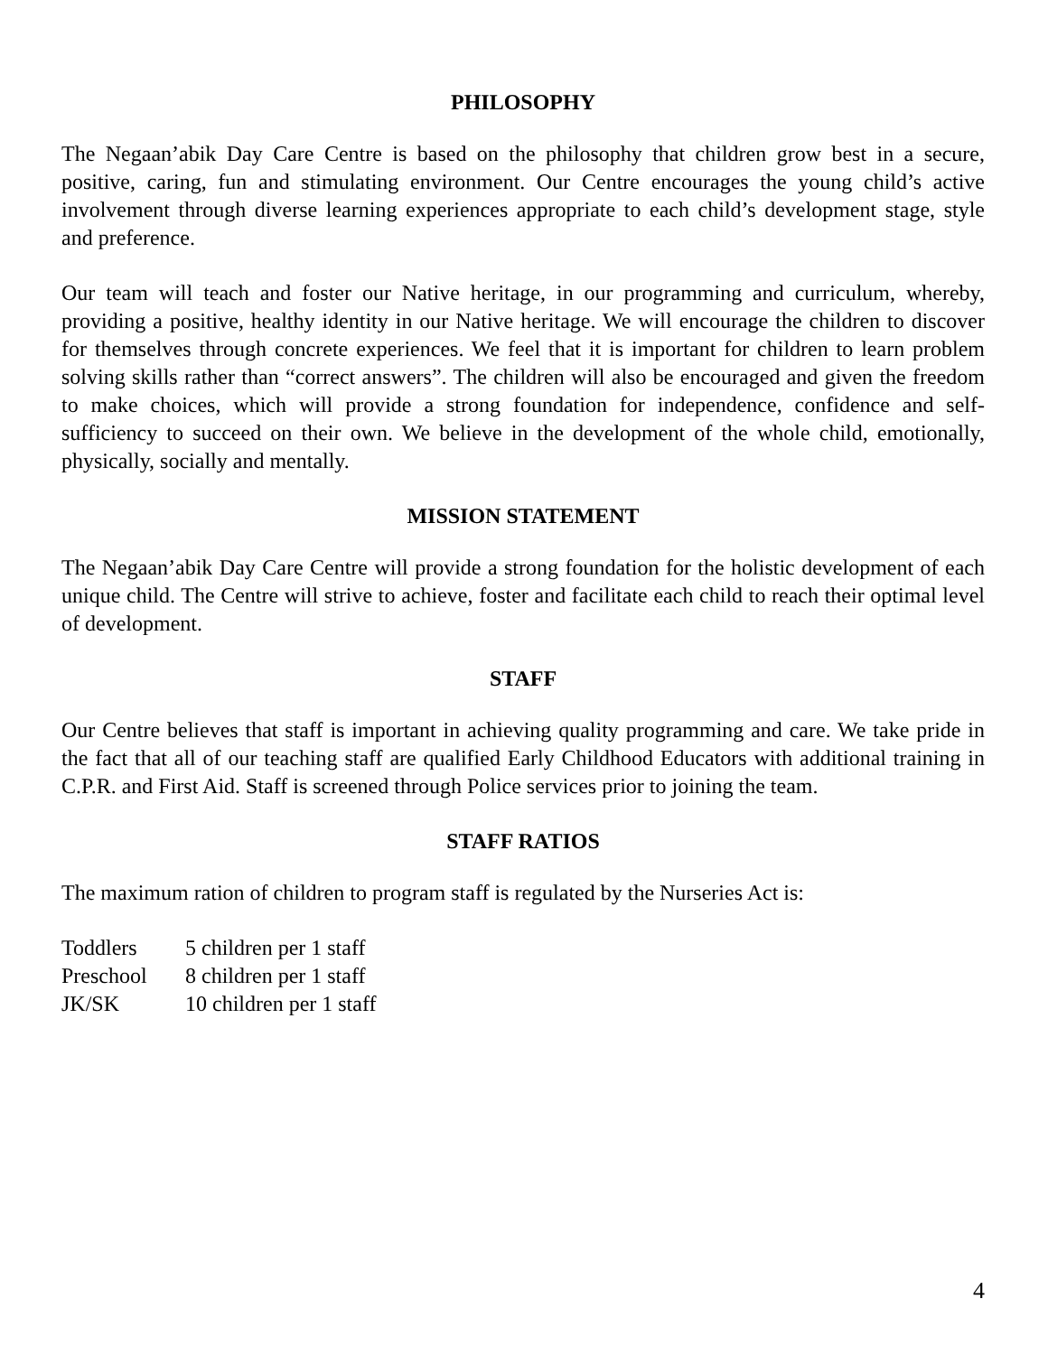PHILOSOPHY
The Negaan’abik Day Care Centre is based on the philosophy that children grow best in a secure, positive, caring, fun and stimulating environment. Our Centre encourages the young child’s active involvement through diverse learning experiences appropriate to each child’s development stage, style and preference.
Our team will teach and foster our Native heritage, in our programming and curriculum, whereby, providing a positive, healthy identity in our Native heritage. We will encourage the children to discover for themselves through concrete experiences. We feel that it is important for children to learn problem solving skills rather than “correct answers”. The children will also be encouraged and given the freedom to make choices, which will provide a strong foundation for independence, confidence and self-sufficiency to succeed on their own. We believe in the development of the whole child, emotionally, physically, socially and mentally.
MISSION STATEMENT
The Negaan’abik Day Care Centre will provide a strong foundation for the holistic development of each unique child. The Centre will strive to achieve, foster and facilitate each child to reach their optimal level of development.
STAFF
Our Centre believes that staff is important in achieving quality programming and care. We take pride in the fact that all of our teaching staff are qualified Early Childhood Educators with additional training in C.P.R. and First Aid. Staff is screened through Police services prior to joining the team.
STAFF RATIOS
The maximum ration of children to program staff is regulated by the Nurseries Act is:
| Toddlers | 5 children per 1 staff |
| Preschool | 8 children per 1 staff |
| JK/SK | 10 children per 1 staff |
4